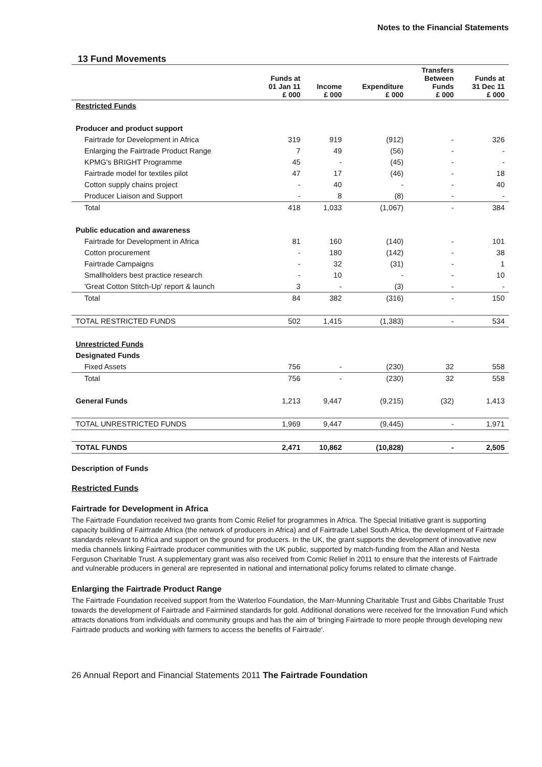Notes to the Financial Statements
13 Fund Movements
| | Funds at 01 Jan 11 £ 000 | Income £ 000 | Expenditure £ 000 | Transfers Between Funds £ 000 | Funds at 31 Dec 11 £ 000 |
| --- | --- | --- | --- | --- | --- |
| Restricted Funds | | | | | |
| Producer and product support | | | | | |
| Fairtrade for Development in Africa | 319 | 919 | (912) | - | 326 |
| Enlarging the Fairtrade Product Range | 7 | 49 | (56) | - | - |
| KPMG's BRIGHT Programme | 45 | - | (45) | - | - |
| Fairtrade model for textiles pilot | 47 | 17 | (46) | - | 18 |
| Cotton supply chains project | - | 40 | - | - | 40 |
| Producer Liaison and Support | - | 8 | (8) | - | - |
| Total | 418 | 1,033 | (1,067) | - | 384 |
| Public education and awareness | | | | | |
| Fairtrade for Development in Africa | 81 | 160 | (140) | - | 101 |
| Cotton procurement | - | 180 | (142) | - | 38 |
| Fairtrade Campaigns | - | 32 | (31) | - | 1 |
| Smallholders best practice research | - | 10 | - | - | 10 |
| 'Great Cotton Stitch-Up' report & launch | 3 | - | (3) | - | - |
| Total | 84 | 382 | (316) | - | 150 |
| TOTAL RESTRICTED FUNDS | 502 | 1,415 | (1,383) | - | 534 |
| Unrestricted Funds | | | | | |
| Designated Funds | | | | | |
| Fixed Assets | 756 | - | (230) | 32 | 558 |
| Total | 756 | - | (230) | 32 | 558 |
| General Funds | 1,213 | 9,447 | (9,215) | (32) | 1,413 |
| TOTAL UNRESTRICTED FUNDS | 1,969 | 9,447 | (9,445) | - | 1,971 |
| TOTAL FUNDS | 2,471 | 10,862 | (10,828) | - | 2,505 |
Description of Funds
Restricted Funds
Fairtrade for Development in Africa
The Fairtrade Foundation received two grants from Comic Relief for programmes in Africa. The Special Initiative grant is supporting capacity building of Fairtrade Africa (the network of producers in Africa) and of Fairtrade Label South Africa, the development of Fairtrade standards relevant to Africa and support on the ground for producers. In the UK, the grant supports the development of innovative new media channels linking Fairtrade producer communities with the UK public, supported by match-funding from the Allan and Nesta Ferguson Charitable Trust. A supplementary grant was also received from Comic Relief in 2011 to ensure that the interests of Fairtrade and vulnerable producers in general are represented in national and international policy forums related to climate change.
Enlarging the Fairtrade Product Range
The Fairtrade Foundation received support from the Waterloo Foundation, the Marr-Munning Charitable Trust and Gibbs Charitable Trust towards the development of Fairtrade and Fairmined standards for gold. Additional donations were received for the Innovation Fund which attracts donations from individuals and community groups and has the aim of 'bringing Fairtrade to more people through developing new Fairtrade products and working with farmers to access the benefits of Fairtrade'.
26 Annual Report and Financial Statements 2011 The Fairtrade Foundation